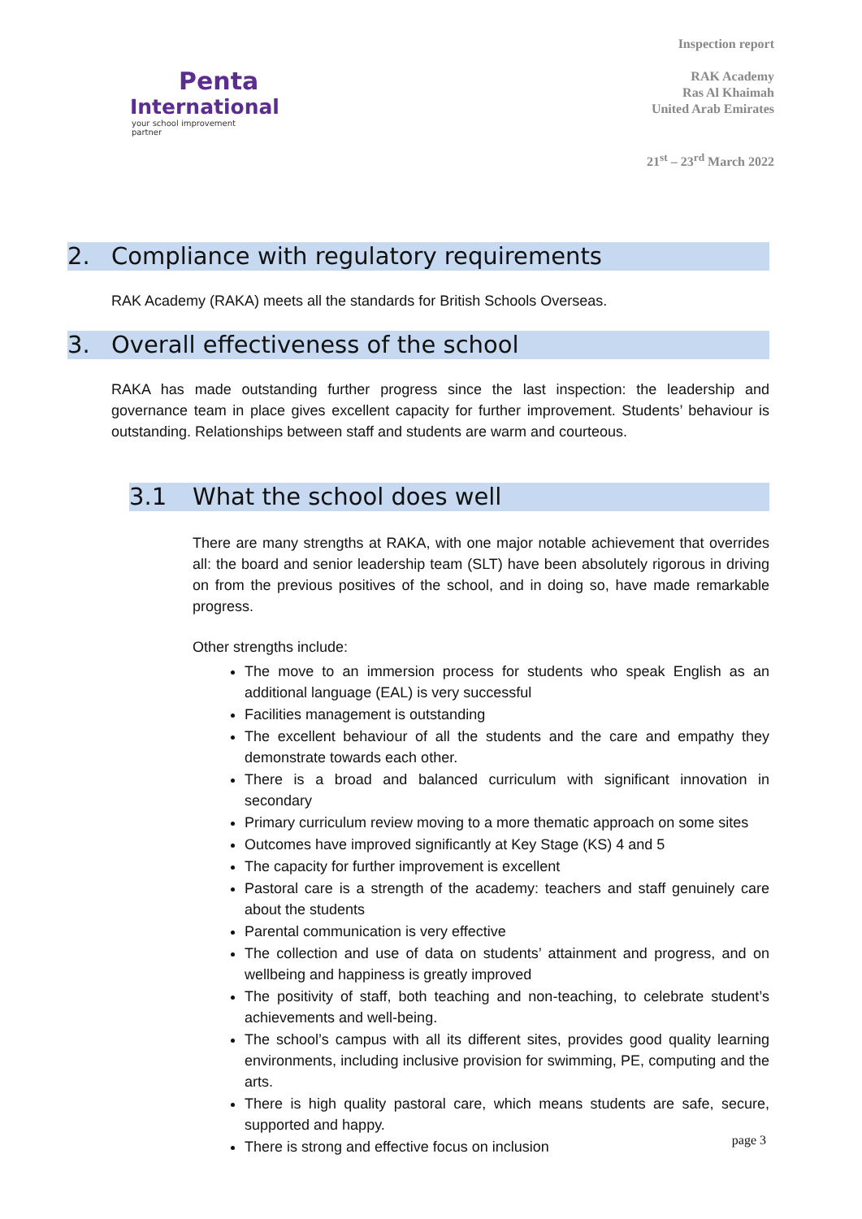Penta
International
your school improvement partner
Inspection report
RAK Academy
Ras Al Khaimah
United Arab Emirates
21<sup>st</sup> – 23<sup>rd</sup> March 2022
2. Compliance with regulatory requirements
RAK Academy (RAKA) meets all the standards for British Schools Overseas.
3. Overall effectiveness of the school
RAKA has made outstanding further progress since the last inspection: the leadership and governance team in place gives excellent capacity for further improvement. Students’ behaviour is outstanding. Relationships between staff and students are warm and courteous.
3.1 What the school does well
There are many strengths at RAKA, with one major notable achievement that overrides all: the board and senior leadership team (SLT) have been absolutely rigorous in driving on from the previous positives of the school, and in doing so, have made remarkable progress.
Other strengths include:
The move to an immersion process for students who speak English as an additional language (EAL) is very successful
Facilities management is outstanding
The excellent behaviour of all the students and the care and empathy they demonstrate towards each other.
There is a broad and balanced curriculum with significant innovation in secondary
Primary curriculum review moving to a more thematic approach on some sites
Outcomes have improved significantly at Key Stage (KS) 4 and 5
The capacity for further improvement is excellent
Pastoral care is a strength of the academy: teachers and staff genuinely care about the students
Parental communication is very effective
The collection and use of data on students’ attainment and progress, and on wellbeing and happiness is greatly improved
The positivity of staff, both teaching and non-teaching, to celebrate student’s achievements and well-being.
The school’s campus with all its different sites, provides good quality learning environments, including inclusive provision for swimming, PE, computing and the arts.
There is high quality pastoral care, which means students are safe, secure, supported and happy.
There is strong and effective focus on inclusion
page 3